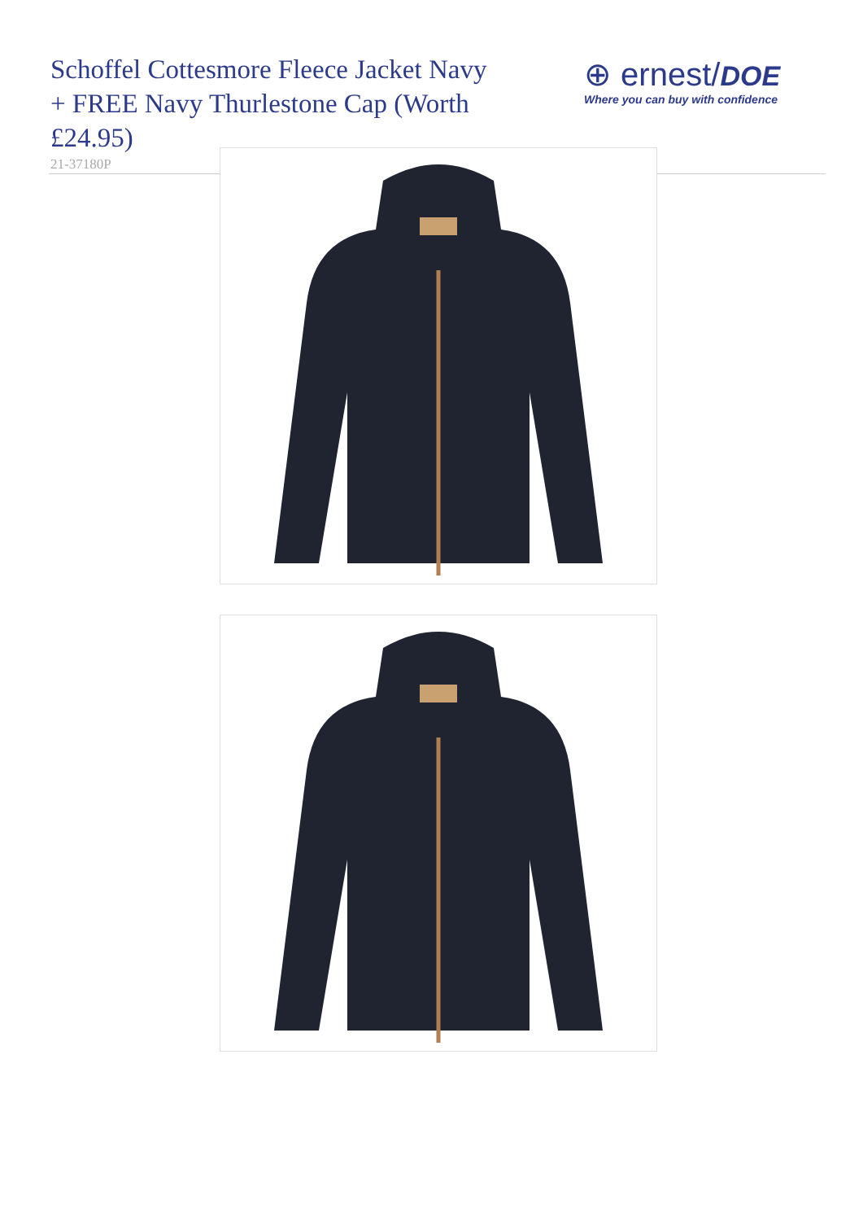Schoffel Cottesmore Fleece Jacket Navy + FREE Navy Thurlestone Cap (Worth £24.95)
21-37180P
⊕ ernest/DOE
Where you can buy with confidence